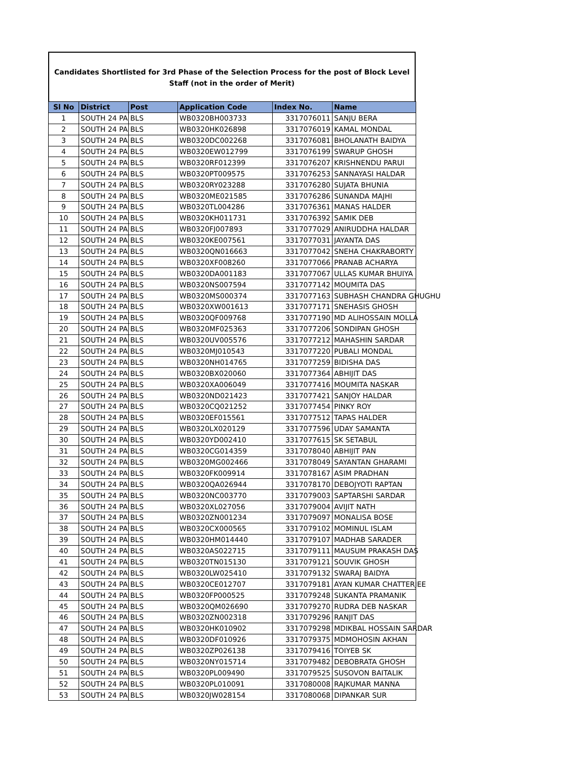Candidates Shortlisted for 3rd Phase of the Selection Process for the post of Block Level Staff (not in the order of Merit)
| Sl No | District | Post | Application Code | Index No. | Name |
| --- | --- | --- | --- | --- | --- |
| 1 | SOUTH 24 PA | BLS | WB0320BH003733 | 3317076011 | SANJU BERA |
| 2 | SOUTH 24 PA | BLS | WB0320HK026898 | 3317076019 | KAMAL MONDAL |
| 3 | SOUTH 24 PA | BLS | WB0320DC002268 | 3317076081 | BHOLANATH BAIDYA |
| 4 | SOUTH 24 PA | BLS | WB0320EW012799 | 3317076199 | SWARUP GHOSH |
| 5 | SOUTH 24 PA | BLS | WB0320RF012399 | 3317076207 | KRISHNENDU PARUI |
| 6 | SOUTH 24 PA | BLS | WB0320PT009575 | 3317076253 | SANNAYASI HALDAR |
| 7 | SOUTH 24 PA | BLS | WB0320RY023288 | 3317076280 | SUJATA BHUNIA |
| 8 | SOUTH 24 PA | BLS | WB0320ME021585 | 3317076286 | SUNANDA MAJHI |
| 9 | SOUTH 24 PA | BLS | WB0320TL004286 | 3317076361 | MANAS HALDER |
| 10 | SOUTH 24 PA | BLS | WB0320KH011731 | 3317076392 | SAMIK DEB |
| 11 | SOUTH 24 PA | BLS | WB0320FJ007893 | 3317077029 | ANIRUDDHA HALDAR |
| 12 | SOUTH 24 PA | BLS | WB0320KE007561 | 3317077031 | JAYANTA DAS |
| 13 | SOUTH 24 PA | BLS | WB0320QN016663 | 3317077042 | SNEHA CHAKRABORTY |
| 14 | SOUTH 24 PA | BLS | WB0320XF008260 | 3317077066 | PRANAB ACHARYA |
| 15 | SOUTH 24 PA | BLS | WB0320DA001183 | 3317077067 | ULLAS KUMAR BHUIYA |
| 16 | SOUTH 24 PA | BLS | WB0320NS007594 | 3317077142 | MOUMITA DAS |
| 17 | SOUTH 24 PA | BLS | WB0320MS000374 | 3317077163 | SUBHASH CHANDRA GHUGHU |
| 18 | SOUTH 24 PA | BLS | WB0320XW001613 | 3317077171 | SNEHASIS GHOSH |
| 19 | SOUTH 24 PA | BLS | WB0320QF009768 | 3317077190 | MD ALIHOSSAIN MOLLA |
| 20 | SOUTH 24 PA | BLS | WB0320MF025363 | 3317077206 | SONDIPAN GHOSH |
| 21 | SOUTH 24 PA | BLS | WB0320UV005576 | 3317077212 | MAHASHIN SARDAR |
| 22 | SOUTH 24 PA | BLS | WB0320MJ010543 | 3317077220 | PUBALI MONDAL |
| 23 | SOUTH 24 PA | BLS | WB0320NH014765 | 3317077259 | BIDISHA DAS |
| 24 | SOUTH 24 PA | BLS | WB0320BX020060 | 3317077364 | ABHIJIT DAS |
| 25 | SOUTH 24 PA | BLS | WB0320XA006049 | 3317077416 | MOUMITA NASKAR |
| 26 | SOUTH 24 PA | BLS | WB0320ND021423 | 3317077421 | SANJOY HALDAR |
| 27 | SOUTH 24 PA | BLS | WB0320CQ021252 | 3317077454 | PINKY ROY |
| 28 | SOUTH 24 PA | BLS | WB0320EF015561 | 3317077512 | TAPAS HALDER |
| 29 | SOUTH 24 PA | BLS | WB0320LX020129 | 3317077596 | UDAY SAMANTA |
| 30 | SOUTH 24 PA | BLS | WB0320YD002410 | 3317077615 | SK SETABUL |
| 31 | SOUTH 24 PA | BLS | WB0320CG014359 | 3317078040 | ABHIJIT PAN |
| 32 | SOUTH 24 PA | BLS | WB0320MG002466 | 3317078049 | SAYANTAN GHARAMI |
| 33 | SOUTH 24 PA | BLS | WB0320FK009914 | 3317078167 | ASIM PRADHAN |
| 34 | SOUTH 24 PA | BLS | WB0320QA026944 | 3317078170 | DEBOJYOTI RAPTAN |
| 35 | SOUTH 24 PA | BLS | WB0320NC003770 | 3317079003 | SAPTARSHI SARDAR |
| 36 | SOUTH 24 PA | BLS | WB0320XL027056 | 3317079004 | AVIJIT NATH |
| 37 | SOUTH 24 PA | BLS | WB0320ZN001234 | 3317079097 | MONALISA BOSE |
| 38 | SOUTH 24 PA | BLS | WB0320CX000565 | 3317079102 | MOMINUL ISLAM |
| 39 | SOUTH 24 PA | BLS | WB0320HM014440 | 3317079107 | MADHAB SARADER |
| 40 | SOUTH 24 PA | BLS | WB0320AS022715 | 3317079111 | MAUSUM PRAKASH DAS |
| 41 | SOUTH 24 PA | BLS | WB0320TN015130 | 3317079121 | SOUVIK GHOSH |
| 42 | SOUTH 24 PA | BLS | WB0320LW025410 | 3317079132 | SWARAJ BAIDYA |
| 43 | SOUTH 24 PA | BLS | WB0320CE012707 | 3317079181 | AYAN KUMAR CHATTERJEE |
| 44 | SOUTH 24 PA | BLS | WB0320FP000525 | 3317079248 | SUKANTA PRAMANIK |
| 45 | SOUTH 24 PA | BLS | WB0320QM026690 | 3317079270 | RUDRA DEB NASKAR |
| 46 | SOUTH 24 PA | BLS | WB0320ZN002318 | 3317079296 | RANJIT DAS |
| 47 | SOUTH 24 PA | BLS | WB0320HK010902 | 3317079298 | MDIKBAL HOSSAIN SARDAR |
| 48 | SOUTH 24 PA | BLS | WB0320DF010926 | 3317079375 | MDMOHOSIN AKHAN |
| 49 | SOUTH 24 PA | BLS | WB0320ZP026138 | 3317079416 | TOIYEB SK |
| 50 | SOUTH 24 PA | BLS | WB0320NY015714 | 3317079482 | DEBOBRATA GHOSH |
| 51 | SOUTH 24 PA | BLS | WB0320PL009490 | 3317079525 | SUSOVON BAITALIK |
| 52 | SOUTH 24 PA | BLS | WB0320PL010091 | 3317080008 | RAJKUMAR MANNA |
| 53 | SOUTH 24 PA | BLS | WB0320JW028154 | 3317080068 | DIPANKAR SUR |